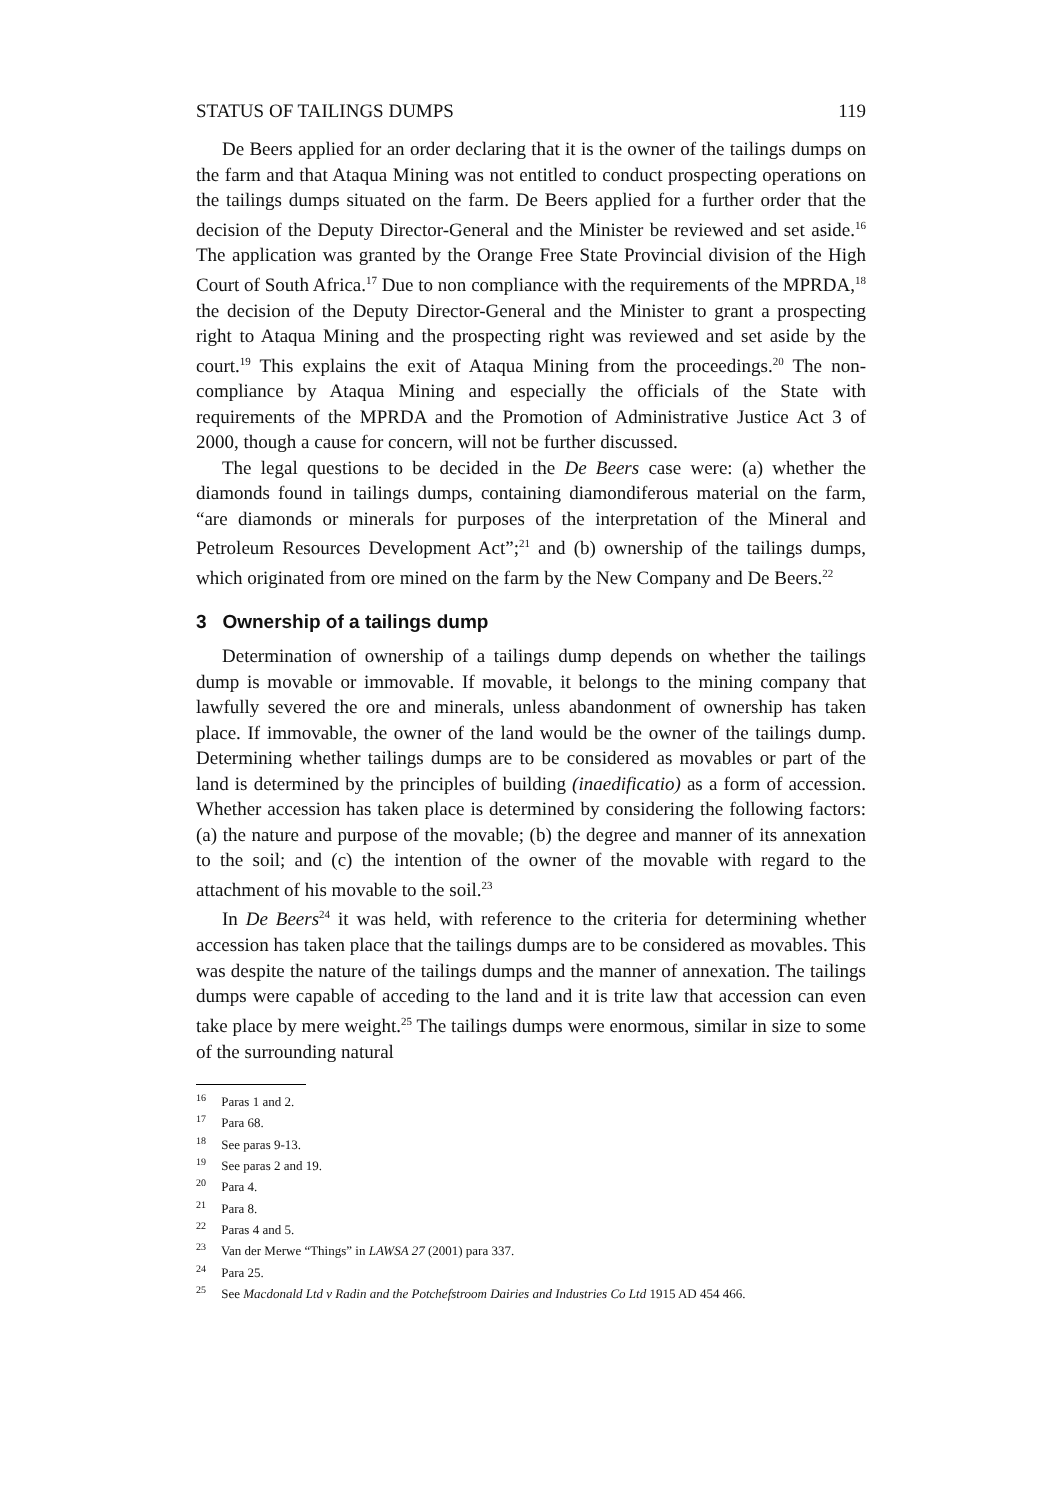STATUS OF TAILINGS DUMPS 119
De Beers applied for an order declaring that it is the owner of the tailings dumps on the farm and that Ataqua Mining was not entitled to conduct prospecting operations on the tailings dumps situated on the farm. De Beers applied for a further order that the decision of the Deputy Director-General and the Minister be reviewed and set aside.<sup>16</sup> The application was granted by the Orange Free State Provincial division of the High Court of South Africa.<sup>17</sup> Due to non compliance with the requirements of the MPRDA,<sup>18</sup> the decision of the Deputy Director-General and the Minister to grant a prospecting right to Ataqua Mining and the prospecting right was reviewed and set aside by the court.<sup>19</sup> This explains the exit of Ataqua Mining from the proceedings.<sup>20</sup> The non-compliance by Ataqua Mining and especially the officials of the State with requirements of the MPRDA and the Promotion of Administrative Justice Act 3 of 2000, though a cause for concern, will not be further discussed.
The legal questions to be decided in the De Beers case were: (a) whether the diamonds found in tailings dumps, containing diamondiferous material on the farm, “are diamonds or minerals for purposes of the interpretation of the Mineral and Petroleum Resources Development Act”;<sup>21</sup> and (b) ownership of the tailings dumps, which originated from ore mined on the farm by the New Company and De Beers.<sup>22</sup>
3 Ownership of a tailings dump
Determination of ownership of a tailings dump depends on whether the tailings dump is movable or immovable. If movable, it belongs to the mining company that lawfully severed the ore and minerals, unless abandonment of ownership has taken place. If immovable, the owner of the land would be the owner of the tailings dump. Determining whether tailings dumps are to be considered as movables or part of the land is determined by the principles of building (inaedificatio) as a form of accession. Whether accession has taken place is determined by considering the following factors: (a) the nature and purpose of the movable; (b) the degree and manner of its annexation to the soil; and (c) the intention of the owner of the movable with regard to the attachment of his movable to the soil.<sup>23</sup>
In De Beers<sup>24</sup> it was held, with reference to the criteria for determining whether accession has taken place that the tailings dumps are to be considered as movables. This was despite the nature of the tailings dumps and the manner of annexation. The tailings dumps were capable of acceding to the land and it is trite law that accession can even take place by mere weight.<sup>25</sup> The tailings dumps were enormous, similar in size to some of the surrounding natural
<sup>16</sup> Paras 1 and 2.
<sup>17</sup> Para 68.
<sup>18</sup> See paras 9-13.
<sup>19</sup> See paras 2 and 19.
<sup>20</sup> Para 4.
<sup>21</sup> Para 8.
<sup>22</sup> Paras 4 and 5.
<sup>23</sup> Van der Merwe “Things” in LAWSA 27 (2001) para 337.
<sup>24</sup> Para 25.
<sup>25</sup> See Macdonald Ltd v Radin and the Potchefstroom Dairies and Industries Co Ltd 1915 AD 454 466.